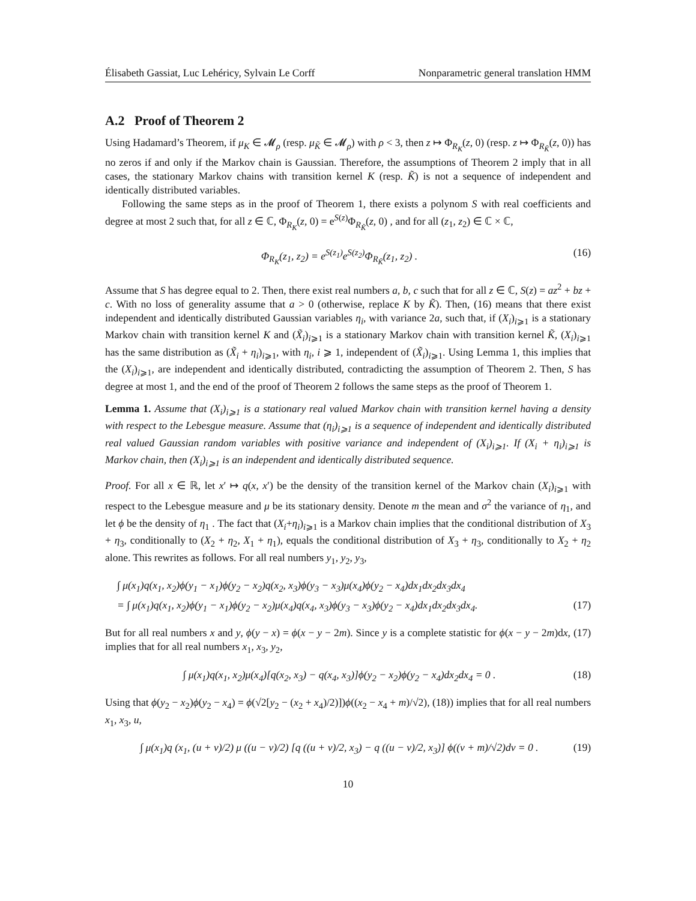Élisabeth Gassiat, Luc Lehéricy, Sylvain Le Corff Nonparametric general translation HMM
A.2 Proof of Theorem 2
Using Hadamard’s Theorem, if μ<sub>K</sub> ∈ 𝓜<sub>ρ</sub> (resp. μ<sub>K̃</sub> ∈ 𝓜<sub>ρ</sub>) with ρ < 3, then z ↦ Φ<sub>R<sub>K</sub></sub>(z, 0) (resp. z ↦ Φ<sub>R<sub>K̃</sub></sub>(z, 0)) has no zeros if and only if the Markov chain is Gaussian. Therefore, the assumptions of Theorem 2 imply that in all cases, the stationary Markov chains with transition kernel K (resp. K̃) is not a sequence of independent and identically distributed variables.
Following the same steps as in the proof of Theorem 1, there exists a polynom S with real coefficients and degree at most 2 such that, for all z ∈ ℂ, Φ<sub>R<sub>K</sub></sub>(z, 0) = e<sup>S(z)</sup>Φ<sub>R<sub>K̃</sub></sub>(z, 0) , and for all (z<sub>1</sub>, z<sub>2</sub>) ∈ ℂ × ℂ,
Φ<sub>R<sub>K</sub></sub>(z<sub>1</sub>, z<sub>2</sub>) = e<sup>S(z<sub>1</sub>)</sup>e<sup>S(z<sub>2</sub>)</sup>Φ<sub>R<sub>K̃</sub></sub>(z<sub>1</sub>, z<sub>2</sub>) . (16)
Assume that S has degree equal to 2. Then, there exist real numbers a, b, c such that for all z ∈ ℂ, S(z) = az<sup>2</sup> + bz + c. With no loss of generality assume that a > 0 (otherwise, replace K by K̃). Then, (16) means that there exist independent and identically distributed Gaussian variables η<sub>i</sub>, with variance 2a, such that, if (X<sub>i</sub>)<sub>i⩾1</sub> is a stationary Markov chain with transition kernel K and (X̃<sub>i</sub>)<sub>i⩾1</sub> is a stationary Markov chain with transition kernel K̃, (X<sub>i</sub>)<sub>i⩾1</sub> has the same distribution as (X̃<sub>i</sub> + η<sub>i</sub>)<sub>i⩾1</sub>, with η<sub>i</sub>, i ⩾ 1, independent of (X̃<sub>i</sub>)<sub>i⩾1</sub>. Using Lemma 1, this implies that the (X<sub>i</sub>)<sub>i⩾1</sub>, are independent and identically distributed, contradicting the assumption of Theorem 2. Then, S has degree at most 1, and the end of the proof of Theorem 2 follows the same steps as the proof of Theorem 1.
Lemma 1. Assume that (X<sub>i</sub>)<sub>i⩾1</sub> is a stationary real valued Markov chain with transition kernel having a density with respect to the Lebesgue measure. Assume that (η<sub>i</sub>)<sub>i⩾1</sub> is a sequence of independent and identically distributed real valued Gaussian random variables with positive variance and independent of (X<sub>i</sub>)<sub>i⩾1</sub>. If (X<sub>i</sub> + η<sub>i</sub>)<sub>i⩾1</sub> is Markov chain, then (X<sub>i</sub>)<sub>i⩾1</sub> is an independent and identically distributed sequence.
Proof. For all x ∈ ℝ, let x′ ↦ q(x, x′) be the density of the transition kernel of the Markov chain (X<sub>i</sub>)<sub>i⩾1</sub> with respect to the Lebesgue measure and μ be its stationary density. Denote m the mean and σ<sup>2</sup> the variance of η<sub>1</sub>, and let ϕ be the density of η<sub>1</sub> . The fact that (X<sub>i</sub>+η<sub>i</sub>)<sub>i⩾1</sub> is a Markov chain implies that the conditional distribution of X<sub>3</sub> + η<sub>3</sub>, conditionally to (X<sub>2</sub> + η<sub>2</sub>, X<sub>1</sub> + η<sub>1</sub>), equals the conditional distribution of X<sub>3</sub> + η<sub>3</sub>, conditionally to X<sub>2</sub> + η<sub>2</sub> alone. This rewrites as follows. For all real numbers y<sub>1</sub>, y<sub>2</sub>, y<sub>3</sub>,
∫ μ(x<sub>1</sub>)q(x<sub>1</sub>, x<sub>2</sub>)ϕ(y<sub>1</sub> − x<sub>1</sub>)ϕ(y<sub>2</sub> − x<sub>2</sub>)q(x<sub>2</sub>, x<sub>3</sub>)ϕ(y<sub>3</sub> − x<sub>3</sub>)μ(x<sub>4</sub>)ϕ(y<sub>2</sub> − x<sub>4</sub>)dx<sub>1</sub>dx<sub>2</sub>dx<sub>3</sub>dx<sub>4</sub>
= ∫ μ(x<sub>1</sub>)q(x<sub>1</sub>, x<sub>2</sub>)ϕ(y<sub>1</sub> − x<sub>1</sub>)ϕ(y<sub>2</sub> − x<sub>2</sub>)μ(x<sub>4</sub>)q(x<sub>4</sub>, x<sub>3</sub>)ϕ(y<sub>3</sub> − x<sub>3</sub>)ϕ(y<sub>2</sub> − x<sub>4</sub>)dx<sub>1</sub>dx<sub>2</sub>dx<sub>3</sub>dx<sub>4</sub>. (17)
But for all real numbers x and y, ϕ(y − x) = ϕ(x − y − 2m). Since y is a complete statistic for ϕ(x − y − 2m)dx, (17) implies that for all real numbers x<sub>1</sub>, x<sub>3</sub>, y<sub>2</sub>,
∫ μ(x<sub>1</sub>)q(x<sub>1</sub>, x<sub>2</sub>)μ(x<sub>4</sub>)[q(x<sub>2</sub>, x<sub>3</sub>) − q(x<sub>4</sub>, x<sub>3</sub>)]ϕ(y<sub>2</sub> − x<sub>2</sub>)ϕ(y<sub>2</sub> − x<sub>4</sub>)dx<sub>2</sub>dx<sub>4</sub> = 0 . (18)
Using that ϕ(y<sub>2</sub> − x<sub>2</sub>)ϕ(y<sub>2</sub> − x<sub>4</sub>) = ϕ(√2[y<sub>2</sub> − (x<sub>2</sub> + x<sub>4</sub>)/2)])ϕ((x<sub>2</sub> − x<sub>4</sub> + m)/√2), (18)) implies that for all real numbers x<sub>1</sub>, x<sub>3</sub>, u,
∫ μ(x<sub>1</sub>)q (x<sub>1</sub>, (u + v)/2) μ ((u − v)/2) [q ((u + v)/2, x<sub>3</sub>) − q ((u − v)/2, x<sub>3</sub>)] ϕ((v + m)/√2)dv = 0 . (19)
10